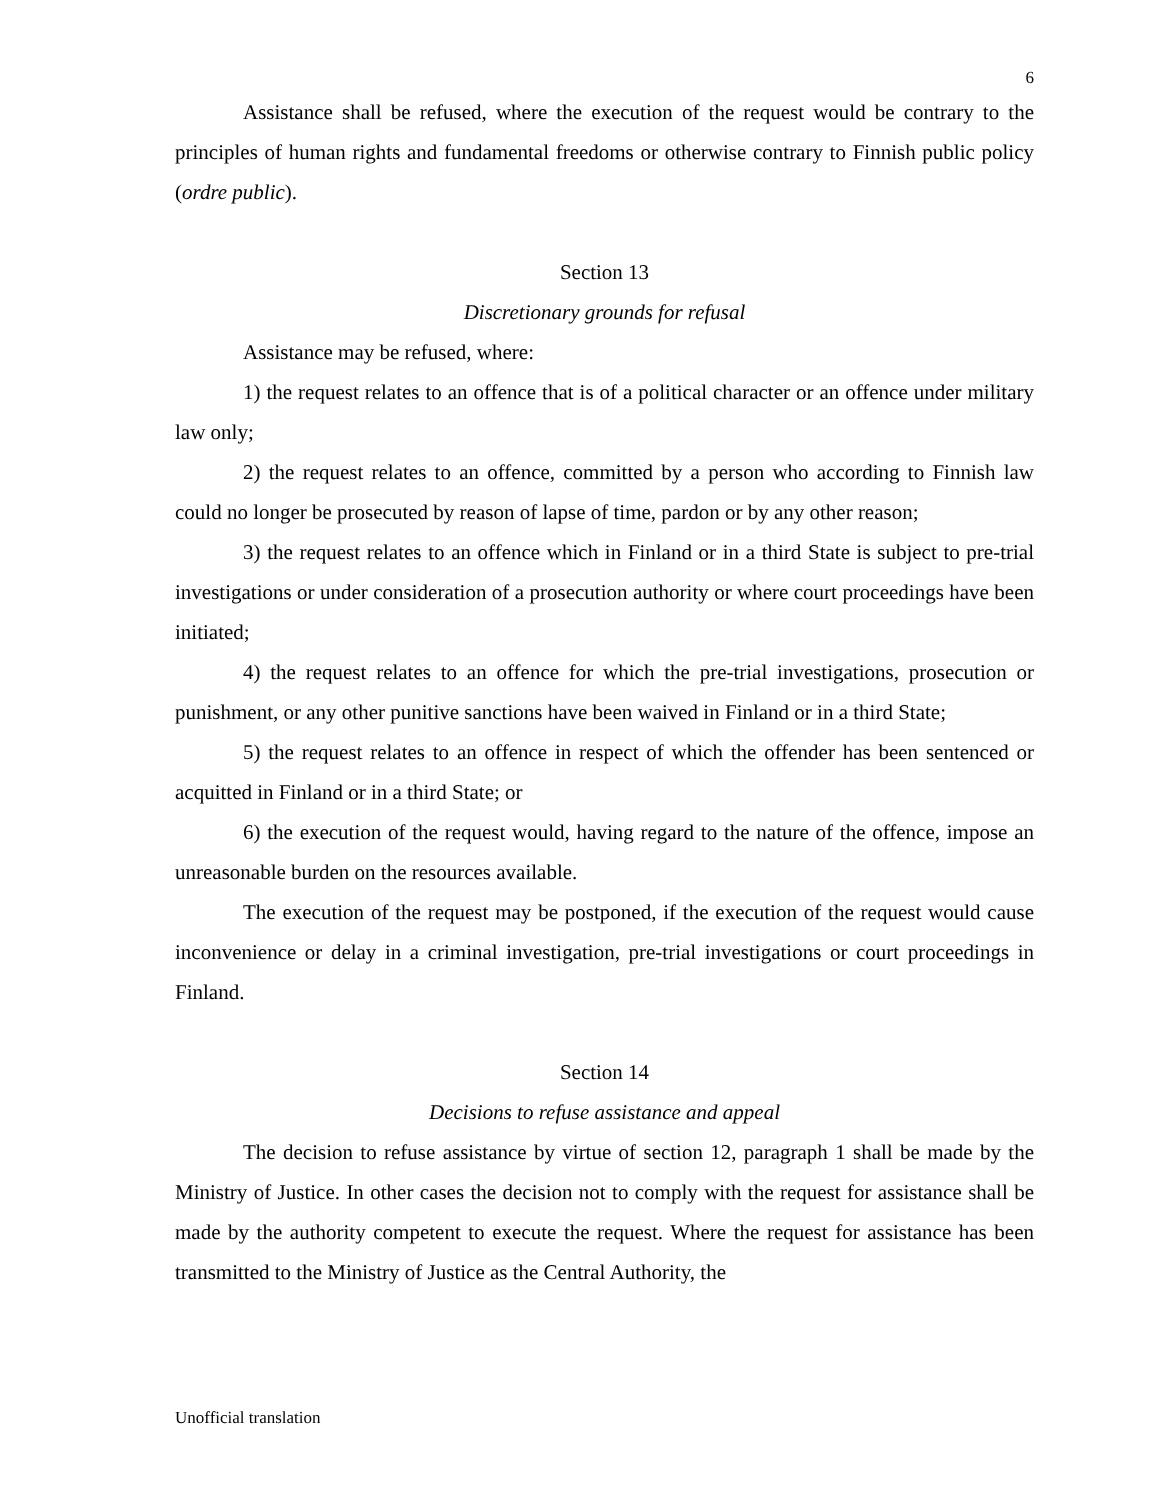6
Assistance shall be refused, where the execution of the request would be contrary to the principles of human rights and fundamental freedoms or otherwise contrary to Finnish public policy (ordre public).
Section 13
Discretionary grounds for refusal
Assistance may be refused, where:
1) the request relates to an offence that is of a political character or an offence under military law only;
2) the request relates to an offence, committed by a person who according to Finnish law could no longer be prosecuted by reason of lapse of time, pardon or by any other reason;
3) the request relates to an offence which in Finland or in a third State is subject to pre-trial investigations or under consideration of a prosecution authority or where court proceedings have been initiated;
4) the request relates to an offence for which the pre-trial investigations, prosecution or punishment, or any other punitive sanctions have been waived in Finland or in a third State;
5) the request relates to an offence in respect of which the offender has been sentenced or acquitted in Finland or in a third State; or
6) the execution of the request would, having regard to the nature of the offence, impose an unreasonable burden on the resources available.
The execution of the request may be postponed, if the execution of the request would cause inconvenience or delay in a criminal investigation, pre-trial investigations or court proceedings in Finland.
Section 14
Decisions to refuse assistance and appeal
The decision to refuse assistance by virtue of section 12, paragraph 1 shall be made by the Ministry of Justice. In other cases the decision not to comply with the request for assistance shall be made by the authority competent to execute the request. Where the request for assistance has been transmitted to the Ministry of Justice as the Central Authority, the
Unofficial translation